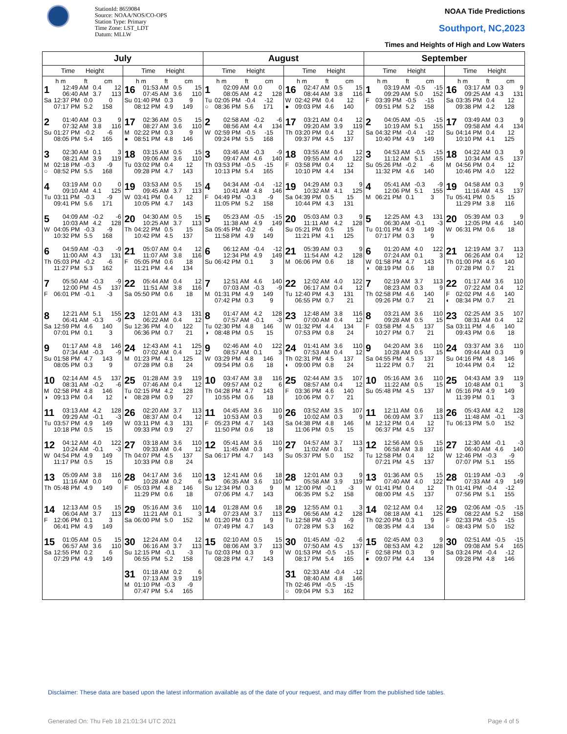StationId: 8659084
Source: NOAA/NOS/CO-OPS
Station Type: Primary
Time Zone: LST_LDT
Datum: MLLW
NOAA Tide Predictions
Southport, NC,2023
Times and Heights of High and Low Waters
| July | | August | | September | |
| --- | --- | --- | --- | --- | --- |
| Time Height | Time Height | Time Height | Time Height | Time Height | Time Height |
| h m ft cm 1 12:49 AM 0.4 12 06:40 AM 3.7 113 Sa 12:37 PM 0.0 0 07:17 PM 5.2 158 | h m ft cm 16 01:53 AM 0.5 15 07:45 AM 3.6 110 Su 01:40 PM 0.3 9 08:12 PM 4.9 149 | h m ft cm 1 02:09 AM 0.0 0 08:05 AM 4.2 128 Tu 02:05 PM -0.4 -12 ○ 08:36 PM 5.6 171 | h m ft cm 16 02:47 AM 0.5 15 08:44 AM 3.8 116 W 02:42 PM 0.4 12 ● 09:03 PM 4.6 140 | h m ft cm 1 03:19 AM -0.5 -15 09:29 AM 5.0 152 F 03:39 PM -0.5 -15 09:51 PM 5.2 158 | h m ft cm 16 03:17 AM 0.3 9 09:25 AM 4.3 131 Sa 03:35 PM 0.4 12 09:38 PM 4.2 128 |
| 2 01:40 AM 0.3 9 07:32 AM 3.8 116 Su 01:27 PM -0.2 -6 08:05 PM 5.4 165 | 17 02:36 AM 0.5 15 08:27 AM 3.6 110 M 02:22 PM 0.3 9 ● 08:51 PM 4.8 146 | 2 02:58 AM -0.2 -6 08:56 AM 4.4 134 W 02:59 PM -0.5 -15 09:24 PM 5.5 168 | 17 03:21 AM 0.4 12 09:20 AM 3.9 119 Th 03:20 PM 0.4 12 09:37 PM 4.5 137 | 2 04:05 AM -0.5 -15 10:19 AM 5.1 155 Sa 04:32 PM -0.4 -12 10:40 PM 4.9 149 | 17 03:49 AM 0.3 9 09:58 AM 4.4 134 Su 04:14 PM 0.4 12 10:10 PM 4.1 125 |
| 3 02:30 AM 0.1 3 08:21 AM 3.9 119 M 02:18 PM -0.3 -9 ○ 08:52 PM 5.5 168 | 18 03:15 AM 0.5 15 09:06 AM 3.6 110 Tu 03:02 PM 0.4 12 09:28 PM 4.7 143 | 3 03:46 AM -0.3 -9 09:47 AM 4.6 140 Th 03:53 PM -0.5 -15 10:13 PM 5.4 165 | 18 03:55 AM 0.4 12 09:55 AM 4.0 122 F 03:58 PM 0.4 12 10:10 PM 4.4 134 | 3 04:53 AM -0.5 -15 11:12 AM 5.1 155 Su 05:26 PM -0.2 -6 11:32 PM 4.6 140 | 18 04:22 AM 0.3 9 10:34 AM 4.5 137 M 04:56 PM 0.4 12 10:46 PM 4.0 122 |
| 4 03:19 AM 0.0 0 09:10 AM 4.1 125 Tu 03:11 PM -0.3 -9 09:41 PM 5.6 171 | 19 03:53 AM 0.5 15 09:45 AM 3.7 113 W 03:41 PM 0.4 12 10:05 PM 4.7 143 | 4 04:34 AM -0.4 -12 10:41 AM 4.8 146 F 04:49 PM -0.3 -9 11:05 PM 5.2 158 | 19 04:29 AM 0.3 9 10:32 AM 4.1 125 Sa 04:39 PM 0.5 15 10:44 PM 4.3 131 | 4 05:41 AM -0.3 -9 12:06 PM 5.1 155 M 06:21 PM 0.1 3 | 19 04:58 AM 0.3 9 11:16 AM 4.5 137 Tu 05:41 PM 0.5 15 11:29 PM 3.8 116 |
| 5 04:09 AM -0.2 -6 10:03 AM 4.2 128 W 04:05 PM -0.3 -9 10:32 PM 5.5 168 | 20 04:30 AM 0.5 15 10:25 AM 3.7 113 Th 04:22 PM 0.5 15 10:42 PM 4.5 137 | 5 05:23 AM -0.5 -15 11:38 AM 4.9 149 Sa 05:45 PM -0.2 -6 11:58 PM 4.9 149 | 20 05:03 AM 0.3 9 11:11 AM 4.2 128 Su 05:21 PM 0.5 15 11:21 PM 4.1 125 | 5 12:25 AM 4.3 131 06:30 AM -0.1 -3 Tu 01:01 PM 4.9 149 07:17 PM 0.3 9 | 20 05:39 AM 0.3 9 12:05 PM 4.6 140 W 06:31 PM 0.6 18 |
| 6 04:59 AM -0.3 -9 11:00 AM 4.3 131 Th 05:03 PM -0.2 -6 11:27 PM 5.3 162 | 21 05:07 AM 0.4 12 11:07 AM 3.8 116 F 05:05 PM 0.6 18 11:21 PM 4.4 134 | 6 06:12 AM -0.4 -12 12:34 PM 4.9 149 Su 06:42 PM 0.1 3 | 21 05:39 AM 0.3 9 11:54 AM 4.2 128 M 06:06 PM 0.6 18 | 6 01:20 AM 4.0 122 07:24 AM 0.1 3 W 01:58 PM 4.7 143 ◑ 08:19 PM 0.6 18 | 21 12:19 AM 3.7 113 06:26 AM 0.4 12 Th 01:00 PM 4.6 140 07:28 PM 0.7 21 |
| 7 05:50 AM -0.3 -9 12:00 PM 4.5 137 F 06:01 PM -0.1 -3 | 22 05:44 AM 0.4 12 11:51 AM 3.8 116 Sa 05:50 PM 0.6 18 | 7 12:51 AM 4.6 140 07:03 AM -0.3 -9 M 01:31 PM 4.9 149 07:42 PM 0.3 9 | 22 12:02 AM 4.0 122 06:17 AM 0.4 12 Tu 12:40 PM 4.3 131 06:55 PM 0.7 21 | 7 02:19 AM 3.7 113 08:23 AM 0.3 9 Th 02:58 PM 4.6 140 09:26 PM 0.7 21 | 22 01:17 AM 3.6 110 07:22 AM 0.4 12 F 02:02 PM 4.6 140 ◐ 08:34 PM 0.7 21 |
| 8 12:21 AM 5.1 155 06:41 AM -0.3 -9 Sa 12:59 PM 4.6 140 07:01 PM 0.1 3 | 23 12:01 AM 4.3 131 06:22 AM 0.4 12 Su 12:36 PM 4.0 122 06:36 PM 0.7 21 | 8 01:47 AM 4.2 128 07:57 AM -0.1 -3 Tu 02:30 PM 4.8 146 ◑ 08:48 PM 0.5 15 | 23 12:48 AM 3.8 116 07:00 AM 0.4 12 W 01:32 PM 4.4 134 07:53 PM 0.8 24 | 8 03:21 AM 3.6 110 09:28 AM 0.5 15 F 03:58 PM 4.5 137 10:27 PM 0.7 21 | 23 02:25 AM 3.5 107 08:31 AM 0.4 12 Sa 03:11 PM 4.6 140 09:43 PM 0.6 18 |
| 9 01:17 AM 4.8 146 07:34 AM -0.3 -9 Su 01:58 PM 4.7 143 08:05 PM 0.3 9 | 24 12:43 AM 4.1 125 07:02 AM 0.4 12 M 01:23 PM 4.1 125 07:28 PM 0.8 24 | 9 02:46 AM 4.0 122 08:57 AM 0.1 3 W 03:29 PM 4.8 146 09:54 PM 0.6 18 | 24 01:41 AM 3.6 110 07:53 AM 0.4 12 Th 02:31 PM 4.5 137 ◐ 09:00 PM 0.8 24 | 9 04:20 AM 3.6 110 10:28 AM 0.5 15 Sa 04:55 PM 4.5 137 11:22 PM 0.7 21 | 24 03:37 AM 3.6 110 09:44 AM 0.3 9 Su 04:16 PM 4.8 146 10:44 PM 0.4 12 |
| 10 02:14 AM 4.5 137 08:31 AM -0.2 -6 M 02:58 PM 4.8 146 ◑ 09:13 PM 0.4 12 | 25 01:28 AM 3.9 119 07:46 AM 0.4 12 Tu 02:15 PM 4.2 128 ◐ 08:28 PM 0.9 27 | 10 03:47 AM 3.8 116 09:57 AM 0.2 6 Th 04:28 PM 4.7 143 10:55 PM 0.6 18 | 25 02:44 AM 3.5 107 08:57 AM 0.4 12 F 03:36 PM 4.6 140 10:06 PM 0.7 21 | 10 05:16 AM 3.6 110 11:22 AM 0.5 15 Su 05:48 PM 4.5 137 | 25 04:43 AM 3.9 119 10:48 AM 0.1 3 M 05:16 PM 4.9 149 11:39 PM 0.1 3 |
| 11 03:13 AM 4.2 128 09:29 AM -0.1 -3 Tu 03:57 PM 4.9 149 10:18 PM 0.5 15 | 26 02:20 AM 3.7 113 08:37 AM 0.4 12 W 03:11 PM 4.3 131 09:33 PM 0.9 27 | 11 04:45 AM 3.6 110 10:53 AM 0.3 9 F 05:23 PM 4.7 143 11:50 PM 0.6 18 | 26 03:52 AM 3.5 107 10:02 AM 0.3 9 Sa 04:38 PM 4.8 146 11:06 PM 0.5 15 | 11 12:11 AM 0.6 18 06:09 AM 3.7 113 M 12:12 PM 0.4 12 06:37 PM 4.5 137 | 26 05:43 AM 4.2 128 11:48 AM -0.1 -3 Tu 06:13 PM 5.0 152 |
| 12 04:12 AM 4.0 122 10:24 AM -0.1 -3 W 04:54 PM 4.9 149 11:17 PM 0.5 15 | 27 03:18 AM 3.6 110 09:33 AM 0.4 12 Th 04:07 PM 4.5 137 10:33 PM 0.8 24 | 12 05:41 AM 3.6 110 11:45 AM 0.3 9 Sa 06:17 PM 4.7 143 | 27 04:57 AM 3.7 113 11:02 AM 0.1 3 Su 05:37 PM 5.0 152 | 12 12:56 AM 0.5 15 06:58 AM 3.8 116 Tu 12:58 PM 0.4 12 07:21 PM 4.5 137 | 27 12:30 AM -0.1 -3 06:40 AM 4.6 140 W 12:46 PM -0.3 -9 07:07 PM 5.1 155 |
| 13 05:09 AM 3.8 116 11:16 AM 0.0 0 Th 05:48 PM 4.9 149 | 28 04:17 AM 3.6 110 10:28 AM 0.2 6 F 05:03 PM 4.8 146 11:29 PM 0.6 18 | 13 12:41 AM 0.6 18 06:35 AM 3.6 110 Su 12:34 PM 0.3 9 07:06 PM 4.7 143 | 28 12:01 AM 0.3 9 05:58 AM 3.9 119 M 12:00 PM -0.1 -3 06:35 PM 5.2 158 | 13 01:36 AM 0.5 15 07:40 AM 4.0 122 W 01:41 PM 0.4 12 08:00 PM 4.5 137 | 28 01:19 AM -0.3 -9 07:33 AM 4.9 149 Th 01:41 PM -0.4 -12 07:56 PM 5.1 155 |
| 14 12:13 AM 0.5 15 06:04 AM 3.7 113 F 12:06 PM 0.1 3 06:41 PM 4.9 149 | 29 05:16 AM 3.6 110 11:21 AM 0.1 3 Sa 06:00 PM 5.0 152 | 14 01:28 AM 0.6 18 07:23 AM 3.7 113 M 01:20 PM 0.3 9 07:49 PM 4.7 143 | 29 12:55 AM 0.1 3 06:56 AM 4.2 128 Tu 12:58 PM -0.3 -9 07:28 PM 5.3 162 | 14 02:12 AM 0.4 12 08:18 AM 4.1 125 Th 02:20 PM 0.3 9 08:35 PM 4.4 134 | 29 02:06 AM -0.5 -15 08:22 AM 5.2 158 F 02:33 PM -0.5 -15 ○ 08:43 PM 5.0 152 |
| 15 01:05 AM 0.5 15 06:57 AM 3.6 110 Sa 12:55 PM 0.2 6 07:29 PM 4.9 149 | 30 12:24 AM 0.4 12 06:16 AM 3.7 113 Su 12:15 PM -0.1 -3 06:55 PM 5.2 158 | 15 02:10 AM 0.5 15 08:06 AM 3.7 113 Tu 02:03 PM 0.3 9 08:28 PM 4.7 143 | 30 01:45 AM -0.2 -6 07:50 AM 4.5 137 W 01:53 PM -0.5 -15 08:17 PM 5.4 165 | 15 02:45 AM 0.3 9 08:53 AM 4.2 128 F 02:58 PM 0.3 9 ● 09:07 PM 4.4 134 | 30 02:51 AM -0.5 -15 09:08 AM 5.4 165 Sa 03:24 PM -0.4 -12 09:28 PM 4.8 146 |
| | 31 01:18 AM 0.2 6 07:13 AM 3.9 119 M 01:10 PM -0.3 -9 07:47 PM 5.4 165 | | 31 02:33 AM -0.4 -12 08:40 AM 4.8 146 Th 02:46 PM -0.5 -15 ○ 09:04 PM 5.3 162 | | |
Disclaimer: These data are based upon the latest information available as of the date of your request, and may differ from the published tide tables.
Generated On: Thu Feb 18 21:01:34 UTC 2021 Page 4 of 5